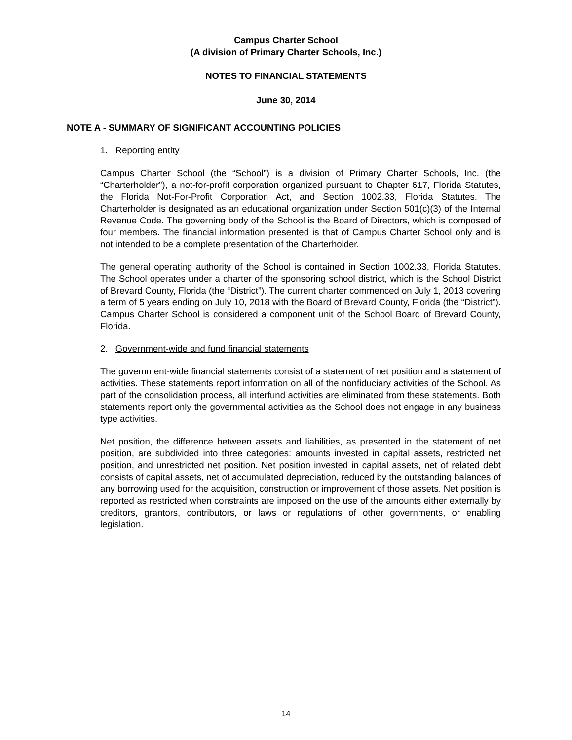Campus Charter School
(A division of Primary Charter Schools, Inc.)
NOTES TO FINANCIAL STATEMENTS
June 30, 2014
NOTE A - SUMMARY OF SIGNIFICANT ACCOUNTING POLICIES
1. Reporting entity
Campus Charter School (the “School”) is a division of Primary Charter Schools, Inc. (the “Charterholder”), a not-for-profit corporation organized pursuant to Chapter 617, Florida Statutes, the Florida Not-For-Profit Corporation Act, and Section 1002.33, Florida Statutes. The Charterholder is designated as an educational organization under Section 501(c)(3) of the Internal Revenue Code. The governing body of the School is the Board of Directors, which is composed of four members. The financial information presented is that of Campus Charter School only and is not intended to be a complete presentation of the Charterholder.
The general operating authority of the School is contained in Section 1002.33, Florida Statutes. The School operates under a charter of the sponsoring school district, which is the School District of Brevard County, Florida (the “District”). The current charter commenced on July 1, 2013 covering a term of 5 years ending on July 10, 2018 with the Board of Brevard County, Florida (the “District”). Campus Charter School is considered a component unit of the School Board of Brevard County, Florida.
2. Government-wide and fund financial statements
The government-wide financial statements consist of a statement of net position and a statement of activities. These statements report information on all of the nonfiduciary activities of the School. As part of the consolidation process, all interfund activities are eliminated from these statements. Both statements report only the governmental activities as the School does not engage in any business type activities.
Net position, the difference between assets and liabilities, as presented in the statement of net position, are subdivided into three categories: amounts invested in capital assets, restricted net position, and unrestricted net position. Net position invested in capital assets, net of related debt consists of capital assets, net of accumulated depreciation, reduced by the outstanding balances of any borrowing used for the acquisition, construction or improvement of those assets. Net position is reported as restricted when constraints are imposed on the use of the amounts either externally by creditors, grantors, contributors, or laws or regulations of other governments, or enabling legislation.
14